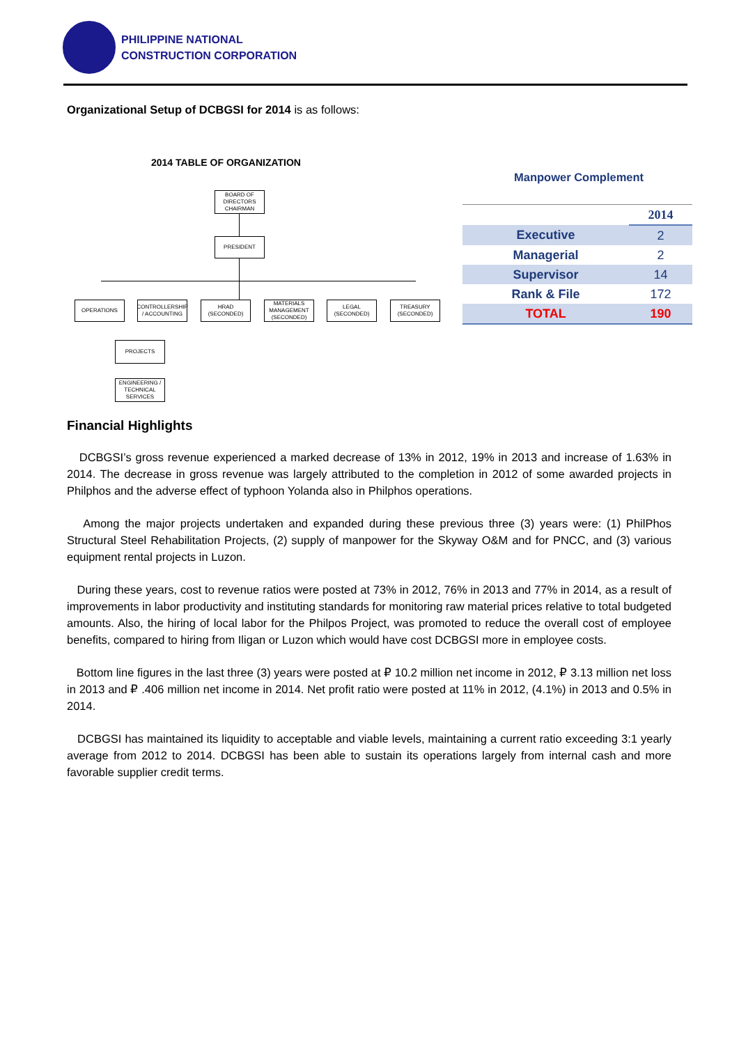PHILIPPINE NATIONAL
CONSTRUCTION CORPORATION
Organizational Setup of DCBGSI for 2014 is as follows:
2014 TABLE OF ORGANIZATION
BOARD OF DIRECTORS CHAIRMAN
PRESIDENT
OPERATIONS
CONTROLLERSHIP / ACCOUNTING
HRAD (SECONDED)
MATERIALS MANAGEMENT (SECONDED)
LEGAL (SECONDED)
TREASURY (SECONDED)
PROJECTS
ENGINEERING / TECHNICAL SERVICES
Manpower Complement
| | 2014 |
| Executive | 2 |
| Managerial | 2 |
| Supervisor | 14 |
| Rank & File | 172 |
| TOTAL | 190 |
Financial Highlights
DCBGSI’s gross revenue experienced a marked decrease of 13% in 2012, 19% in 2013 and increase of 1.63% in 2014. The decrease in gross revenue was largely attributed to the completion in 2012 of some awarded projects in Philphos and the adverse effect of typhoon Yolanda also in Philphos operations.
Among the major projects undertaken and expanded during these previous three (3) years were: (1) PhilPhos Structural Steel Rehabilitation Projects, (2) supply of manpower for the Skyway O&M and for PNCC, and (3) various equipment rental projects in Luzon.
During these years, cost to revenue ratios were posted at 73% in 2012, 76% in 2013 and 77% in 2014, as a result of improvements in labor productivity and instituting standards for monitoring raw material prices relative to total budgeted amounts. Also, the hiring of local labor for the Philpos Project, was promoted to reduce the overall cost of employee benefits, compared to hiring from Iligan or Luzon which would have cost DCBGSI more in employee costs.
Bottom line figures in the last three (3) years were posted at ₽ 10.2 million net income in 2012, ₽ 3.13 million net loss in 2013 and ₽ .406 million net income in 2014. Net profit ratio were posted at 11% in 2012, (4.1%) in 2013 and 0.5% in 2014.
DCBGSI has maintained its liquidity to acceptable and viable levels, maintaining a current ratio exceeding 3:1 yearly average from 2012 to 2014. DCBGSI has been able to sustain its operations largely from internal cash and more favorable supplier credit terms.